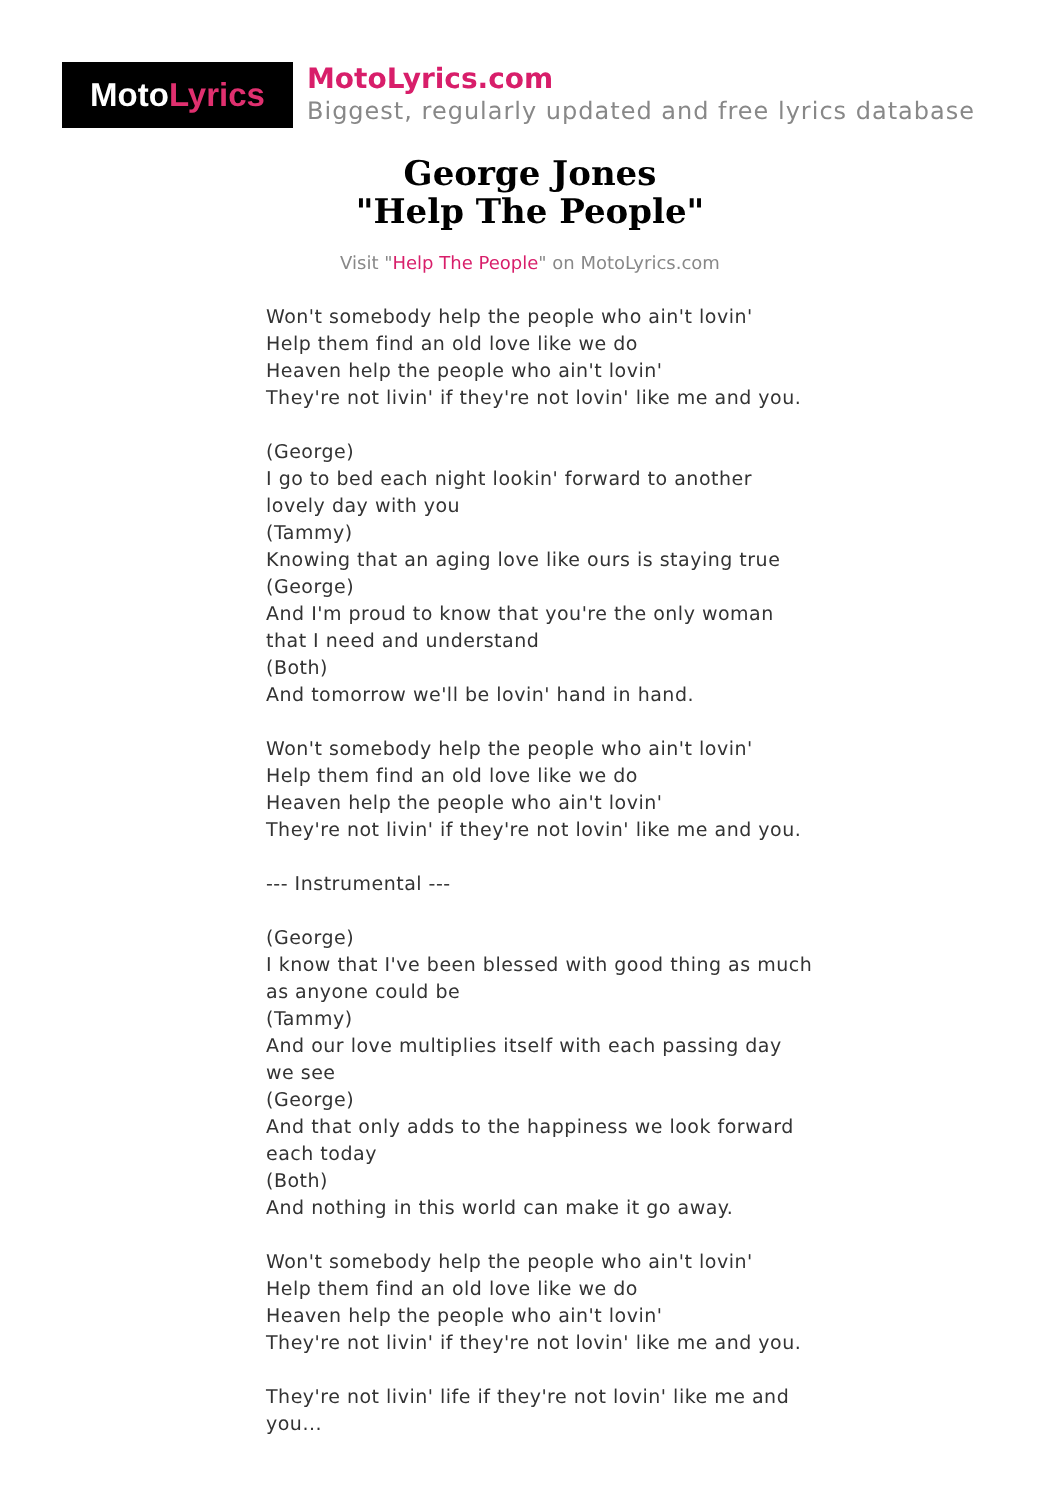Moto Lyrics
MotoLyrics.com
Biggest, regularly updated and free lyrics database
George Jones
"Help The People"
Visit "Help The People" on MotoLyrics.com
Won't somebody help the people who ain't lovin' Help them find an old love like we do Heaven help the people who ain't lovin' They're not livin' if they're not lovin' like me and you. (George) I go to bed each night lookin' forward to another lovely day with you (Tammy) Knowing that an aging love like ours is staying true (George) And I'm proud to know that you're the only woman that I need and understand (Both) And tomorrow we'll be lovin' hand in hand. Won't somebody help the people who ain't lovin' Help them find an old love like we do Heaven help the people who ain't lovin' They're not livin' if they're not lovin' like me and you. --- Instrumental --- (George) I know that I've been blessed with good thing as much as anyone could be (Tammy) And our love multiplies itself with each passing day we see (George) And that only adds to the happiness we look forward each today (Both) And nothing in this world can make it go away. Won't somebody help the people who ain't lovin' Help them find an old love like we do Heaven help the people who ain't lovin' They're not livin' if they're not lovin' like me and you. They're not livin' life if they're not lovin' like me and you...